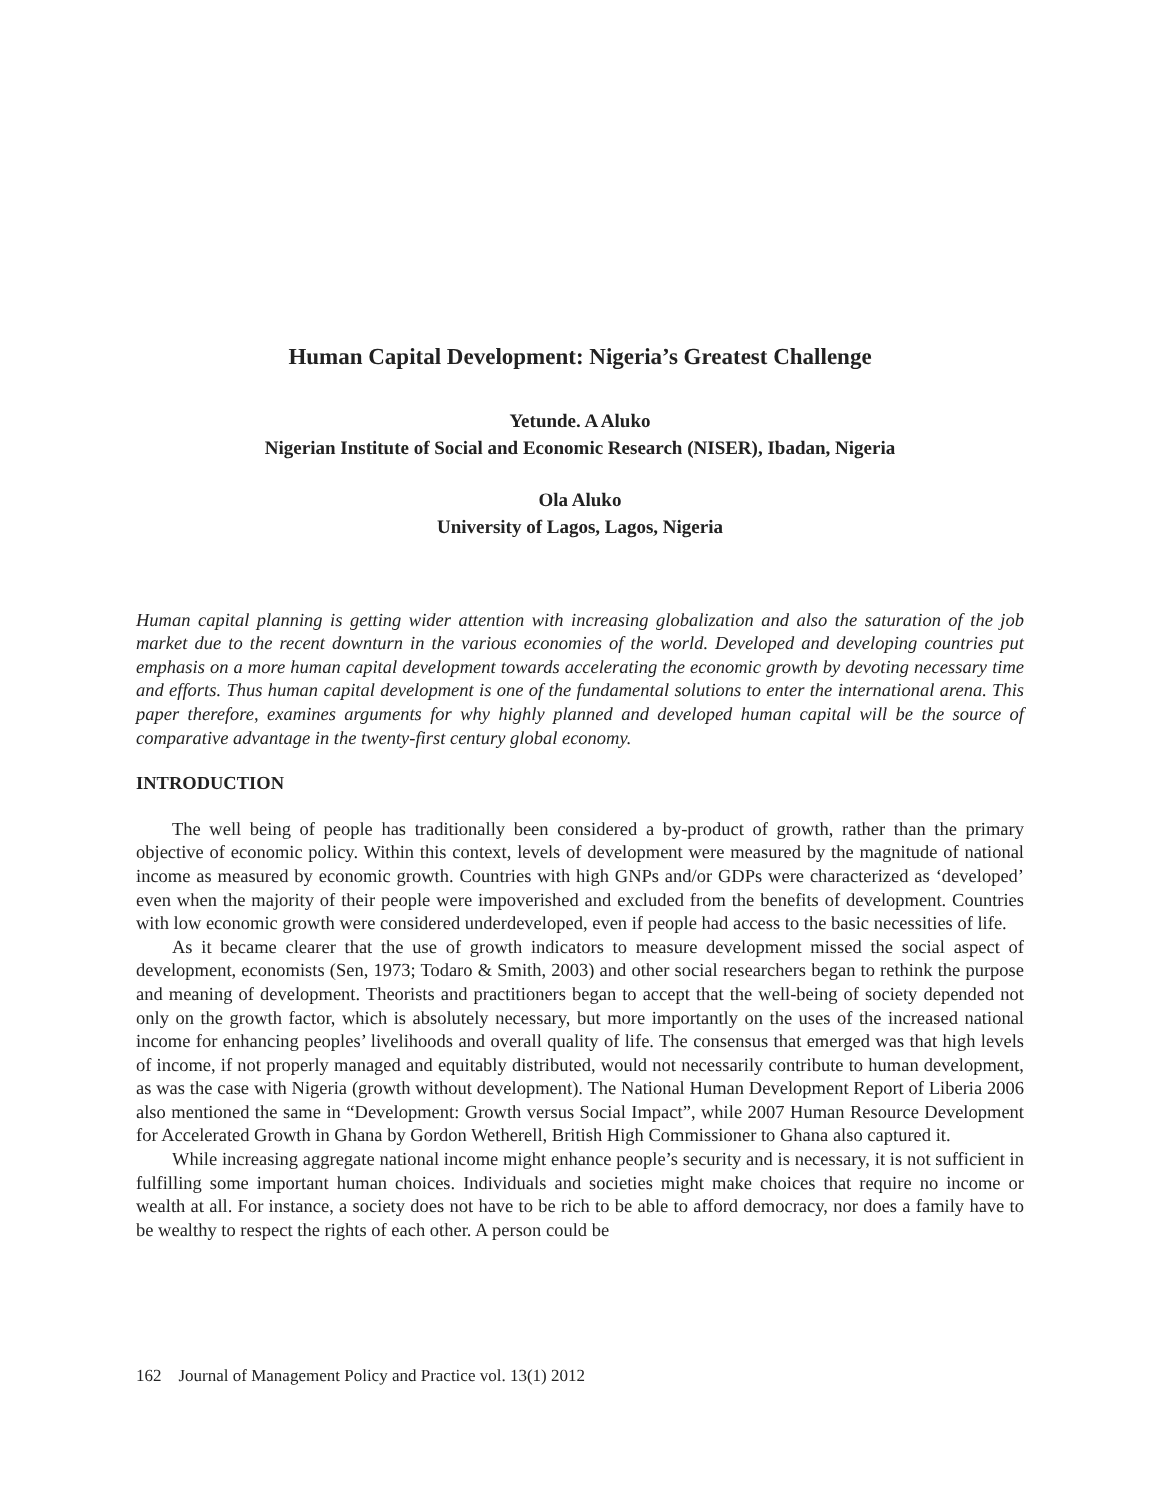Human Capital Development: Nigeria’s Greatest Challenge
Yetunde. A Aluko
Nigerian Institute of Social and Economic Research (NISER), Ibadan, Nigeria
Ola Aluko
University of Lagos, Lagos, Nigeria
Human capital planning is getting wider attention with increasing globalization and also the saturation of the job market due to the recent downturn in the various economies of the world. Developed and developing countries put emphasis on a more human capital development towards accelerating the economic growth by devoting necessary time and efforts. Thus human capital development is one of the fundamental solutions to enter the international arena. This paper therefore, examines arguments for why highly planned and developed human capital will be the source of comparative advantage in the twenty-first century global economy.
INTRODUCTION
The well being of people has traditionally been considered a by-product of growth, rather than the primary objective of economic policy. Within this context, levels of development were measured by the magnitude of national income as measured by economic growth. Countries with high GNPs and/or GDPs were characterized as ‘developed’ even when the majority of their people were impoverished and excluded from the benefits of development. Countries with low economic growth were considered underdeveloped, even if people had access to the basic necessities of life.
As it became clearer that the use of growth indicators to measure development missed the social aspect of development, economists (Sen, 1973; Todaro & Smith, 2003) and other social researchers began to rethink the purpose and meaning of development. Theorists and practitioners began to accept that the well-being of society depended not only on the growth factor, which is absolutely necessary, but more importantly on the uses of the increased national income for enhancing peoples’ livelihoods and overall quality of life. The consensus that emerged was that high levels of income, if not properly managed and equitably distributed, would not necessarily contribute to human development, as was the case with Nigeria (growth without development). The National Human Development Report of Liberia 2006 also mentioned the same in “Development: Growth versus Social Impact”, while 2007 Human Resource Development for Accelerated Growth in Ghana by Gordon Wetherell, British High Commissioner to Ghana also captured it.
While increasing aggregate national income might enhance people’s security and is necessary, it is not sufficient in fulfilling some important human choices. Individuals and societies might make choices that require no income or wealth at all. For instance, a society does not have to be rich to be able to afford democracy, nor does a family have to be wealthy to respect the rights of each other. A person could be
162 Journal of Management Policy and Practice vol. 13(1) 2012